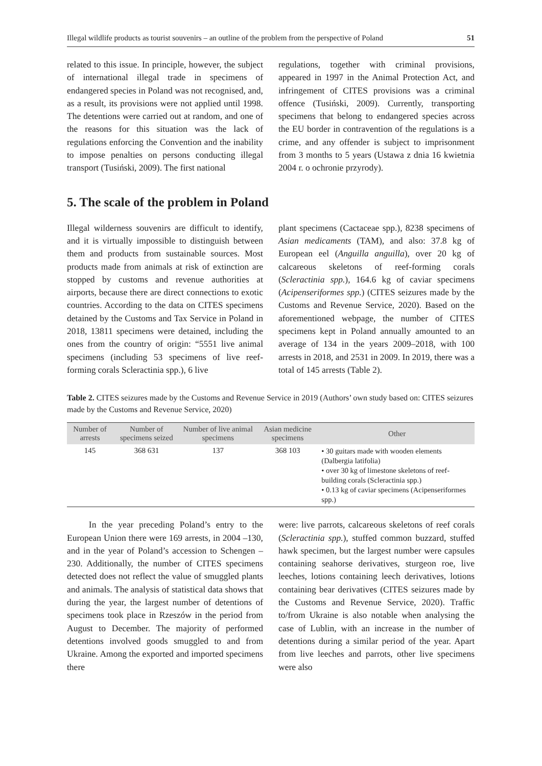Illegal wildlife products as tourist souvenirs – an outline of the problem from the perspective of Poland 51
related to this issue. In principle, however, the subject of international illegal trade in specimens of endangered species in Poland was not recognised, and, as a result, its provisions were not applied until 1998. The detentions were carried out at random, and one of the reasons for this situation was the lack of regulations enforcing the Convention and the inability to impose penalties on persons conducting illegal transport (Tusiński, 2009). The first national
regulations, together with criminal provisions, appeared in 1997 in the Animal Protection Act, and infringement of CITES provisions was a criminal offence (Tusiński, 2009). Currently, transporting specimens that belong to endangered species across the EU border in contravention of the regulations is a crime, and any offender is subject to imprisonment from 3 months to 5 years (Ustawa z dnia 16 kwietnia 2004 r. o ochronie przyrody).
5. The scale of the problem in Poland
Illegal wilderness souvenirs are difficult to identify, and it is virtually impossible to distinguish between them and products from sustainable sources. Most products made from animals at risk of extinction are stopped by customs and revenue authorities at airports, because there are direct connections to exotic countries. According to the data on CITES specimens detained by the Customs and Tax Service in Poland in 2018, 13811 specimens were detained, including the ones from the country of origin: “5551 live animal specimens (including 53 specimens of live reef-forming corals Scleractinia spp.), 6 live
plant specimens (Cactaceae spp.), 8238 specimens of Asian medicaments (TAM), and also: 37.8 kg of European eel (Anguilla anguilla), over 20 kg of calcareous skeletons of reef-forming corals (Scleractinia spp.), 164.6 kg of caviar specimens (Acipenseriformes spp.) (CITES seizures made by the Customs and Revenue Service, 2020). Based on the aforementioned webpage, the number of CITES specimens kept in Poland annually amounted to an average of 134 in the years 2009–2018, with 100 arrests in 2018, and 2531 in 2009. In 2019, there was a total of 145 arrests (Table 2).
Table 2. CITES seizures made by the Customs and Revenue Service in 2019 (Authors’ own study based on: CITES seizures made by the Customs and Revenue Service, 2020)
| Number of arrests | Number of specimens seized | Number of live animal specimens | Asian medicine specimens | Other |
| --- | --- | --- | --- | --- |
| 145 | 368 631 | 137 | 368 103 | • 30 guitars made with wooden elements (Dalbergia latifolia) • over 30 kg of limestone skeletons of reef-building corals (Scleractinia spp.) • 0.13 kg of caviar specimens (Acipenseriformes spp.) |
In the year preceding Poland’s entry to the European Union there were 169 arrests, in 2004 –130, and in the year of Poland’s accession to Schengen – 230. Additionally, the number of CITES specimens detected does not reflect the value of smuggled plants and animals. The analysis of statistical data shows that during the year, the largest number of detentions of specimens took place in Rzeszów in the period from August to December. The majority of performed detentions involved goods smuggled to and from Ukraine. Among the exported and imported specimens there
were: live parrots, calcareous skeletons of reef corals (Scleractinia spp.), stuffed common buzzard, stuffed hawk specimen, but the largest number were capsules containing seahorse derivatives, sturgeon roe, live leeches, lotions containing leech derivatives, lotions containing bear derivatives (CITES seizures made by the Customs and Revenue Service, 2020). Traffic to/from Ukraine is also notable when analysing the case of Lublin, with an increase in the number of detentions during a similar period of the year. Apart from live leeches and parrots, other live specimens were also